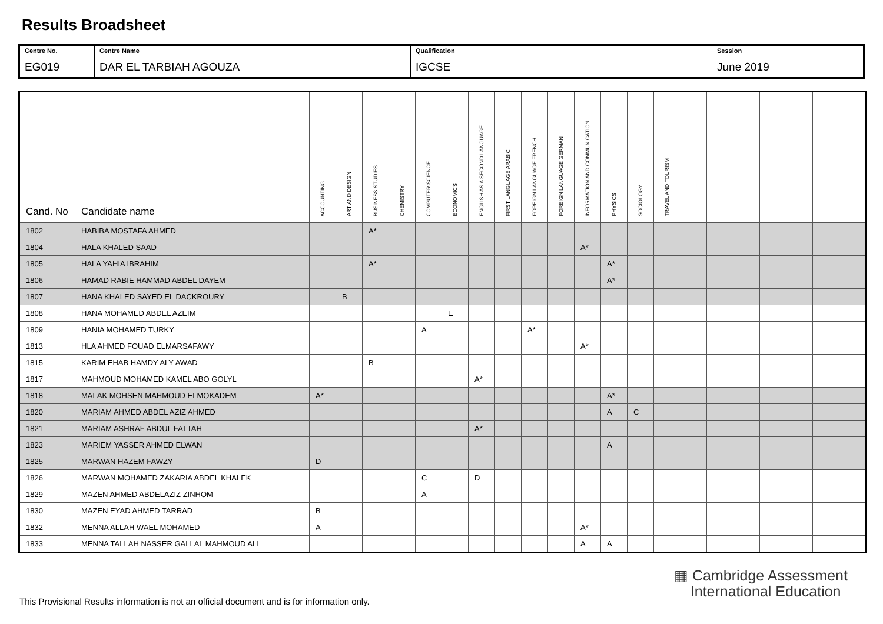Results Broadsheet
| Centre No. | Centre Name | Qualification | Session |
| EG019 | DAR EL TARBIAH AGOUZA | IGCSE | June 2019 |
| Cand. No | Candidate name | ACCOUNTING | ART AND DESIGN | BUSINESS STUDIES | CHEMISTRY | COMPUTER SCIENCE | ECONOMICS | ENGLISH AS A SECOND LANGUAGE | FIRST LANGUAGE ARABIC | FOREIGN LANGUAGE FRENCH | FOREIGN LANGUAGE GERMAN | INFORMATION AND COMMUNICATION | PHYSICS | SOCIOLOGY | TRAVEL AND TOURISM | | | | | | | |
| --- | --- | --- | --- | --- | --- | --- | --- | --- | --- | --- | --- | --- | --- | --- | --- | --- | --- | --- | --- | --- | --- | --- |
| 1802 | HABIBA MOSTAFA AHMED | | | A* | | | | | | | | | | | | | | | | | | |
| 1804 | HALA KHALED SAAD | | | | | | | | | | | A* | | | | | | | | | | |
| 1805 | HALA YAHIA IBRAHIM | | | A* | | | | | | | | | A* | | | | | | | | | |
| 1806 | HAMAD RABIE HAMMAD ABDEL DAYEM | | | | | | | | | | | | A* | | | | | | | | | |
| 1807 | HANA KHALED SAYED EL DACKROURY | | B | | | | | | | | | | | | | | | | | | | |
| 1808 | HANA MOHAMED ABDEL AZEIM | | | | | | E | | | | | | | | | | | | | | | |
| 1809 | HANIA MOHAMED TURKY | | | | | A | | | | A* | | | | | | | | | | | | |
| 1813 | HLA AHMED FOUAD ELMARSAFAWY | | | | | | | | | | | A* | | | | | | | | | | |
| 1815 | KARIM EHAB HAMDY ALY AWAD | | | B | | | | | | | | | | | | | | | | | | |
| 1817 | MAHMOUD MOHAMED KAMEL ABO GOLYL | | | | | | | A* | | | | | | | | | | | | | | |
| 1818 | MALAK MOHSEN MAHMOUD ELMOKADEM | A* | | | | | | | | | | | A* | | | | | | | | | |
| 1820 | MARIAM AHMED ABDEL AZIZ AHMED | | | | | | | | | | | | A | C | | | | | | | | |
| 1821 | MARIAM ASHRAF ABDUL FATTAH | | | | | | | A* | | | | | | | | | | | | | | |
| 1823 | MARIEM YASSER AHMED ELWAN | | | | | | | | | | | | A | | | | | | | | | |
| 1825 | MARWAN HAZEM FAWZY | D | | | | | | | | | | | | | | | | | | | | |
| 1826 | MARWAN MOHAMED ZAKARIA ABDEL KHALEK | | | | | C | | D | | | | | | | | | | | | | | |
| 1829 | MAZEN AHMED ABDELAZIZ ZINHOM | | | | | A | | | | | | | | | | | | | | | | |
| 1830 | MAZEN EYAD AHMED TARRAD | B | | | | | | | | | | | | | | | | | | | | |
| 1832 | MENNA ALLAH WAEL MOHAMED | A | | | | | | | | | | A* | | | | | | | | | | |
| 1833 | MENNA TALLAH NASSER GALLAL MAHMOUD ALI | | | | | | | | | | | A | A | | | | | | | | | |
▦ Cambridge Assessment
International Education
This Provisional Results information is not an official document and is for information only.